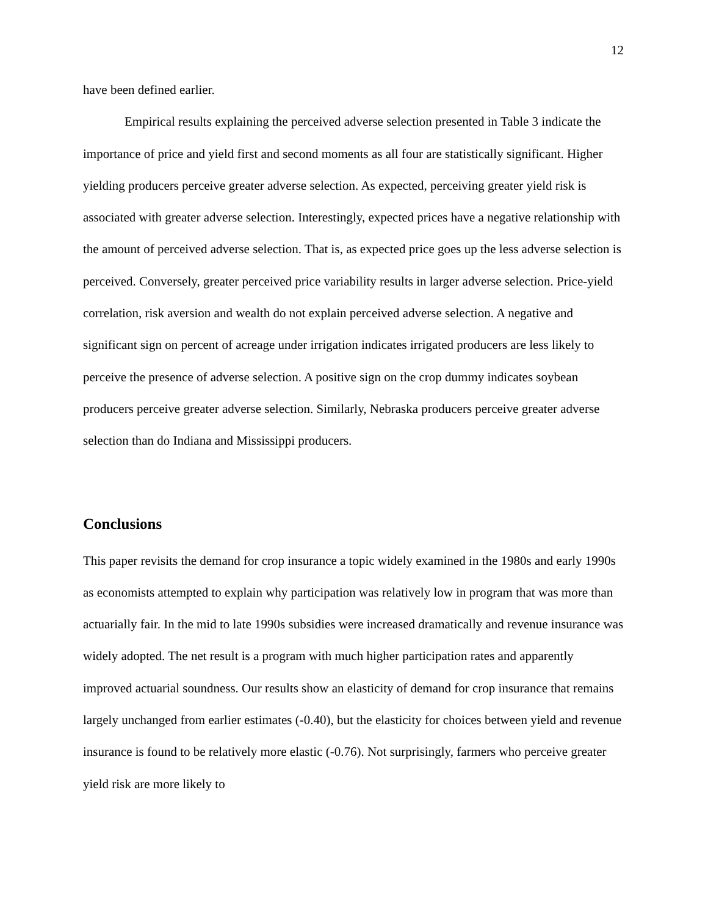12
have been defined earlier.
Empirical results explaining the perceived adverse selection presented in Table 3 indicate the importance of price and yield first and second moments as all four are statistically significant. Higher yielding producers perceive greater adverse selection. As expected, perceiving greater yield risk is associated with greater adverse selection. Interestingly, expected prices have a negative relationship with the amount of perceived adverse selection. That is, as expected price goes up the less adverse selection is perceived. Conversely, greater perceived price variability results in larger adverse selection. Price-yield correlation, risk aversion and wealth do not explain perceived adverse selection. A negative and significant sign on percent of acreage under irrigation indicates irrigated producers are less likely to perceive the presence of adverse selection. A positive sign on the crop dummy indicates soybean producers perceive greater adverse selection. Similarly, Nebraska producers perceive greater adverse selection than do Indiana and Mississippi producers.
Conclusions
This paper revisits the demand for crop insurance a topic widely examined in the 1980s and early 1990s as economists attempted to explain why participation was relatively low in program that was more than actuarially fair. In the mid to late 1990s subsidies were increased dramatically and revenue insurance was widely adopted. The net result is a program with much higher participation rates and apparently improved actuarial soundness. Our results show an elasticity of demand for crop insurance that remains largely unchanged from earlier estimates (-0.40), but the elasticity for choices between yield and revenue insurance is found to be relatively more elastic (-0.76). Not surprisingly, farmers who perceive greater yield risk are more likely to